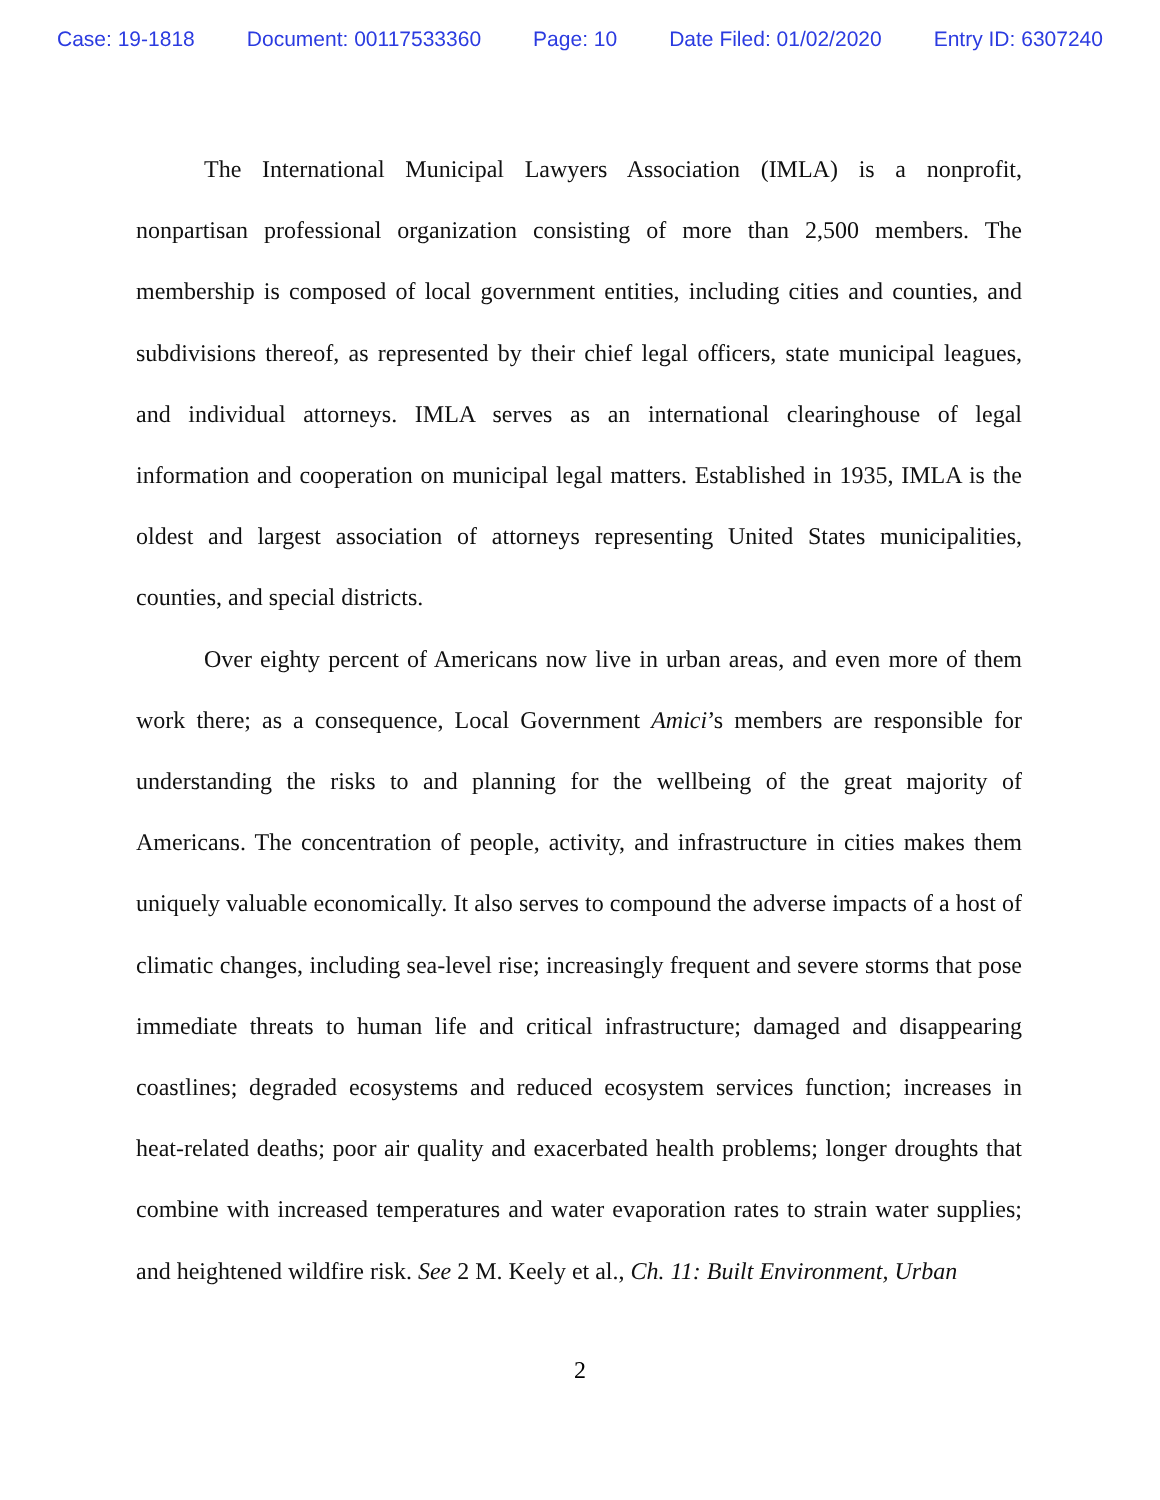Case: 19-1818 Document: 00117533360 Page: 10 Date Filed: 01/02/2020 Entry ID: 6307240
The International Municipal Lawyers Association (IMLA) is a nonprofit, nonpartisan professional organization consisting of more than 2,500 members. The membership is composed of local government entities, including cities and counties, and subdivisions thereof, as represented by their chief legal officers, state municipal leagues, and individual attorneys. IMLA serves as an international clearinghouse of legal information and cooperation on municipal legal matters. Established in 1935, IMLA is the oldest and largest association of attorneys representing United States municipalities, counties, and special districts.
Over eighty percent of Americans now live in urban areas, and even more of them work there; as a consequence, Local Government Amici’s members are responsible for understanding the risks to and planning for the wellbeing of the great majority of Americans. The concentration of people, activity, and infrastructure in cities makes them uniquely valuable economically. It also serves to compound the adverse impacts of a host of climatic changes, including sea-level rise; increasingly frequent and severe storms that pose immediate threats to human life and critical infrastructure; damaged and disappearing coastlines; degraded ecosystems and reduced ecosystem services function; increases in heat-related deaths; poor air quality and exacerbated health problems; longer droughts that combine with increased temperatures and water evaporation rates to strain water supplies; and heightened wildfire risk. See 2 M. Keely et al., Ch. 11: Built Environment, Urban
2